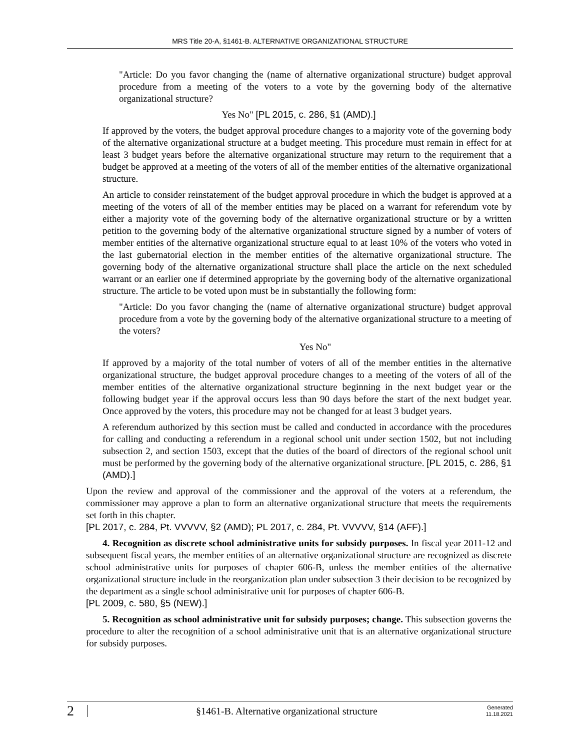MRS Title 20-A, §1461-B. ALTERNATIVE ORGANIZATIONAL STRUCTURE
"Article: Do you favor changing the (name of alternative organizational structure) budget approval procedure from a meeting of the voters to a vote by the governing body of the alternative organizational structure?
Yes No" [PL 2015, c. 286, §1 (AMD).]
If approved by the voters, the budget approval procedure changes to a majority vote of the governing body of the alternative organizational structure at a budget meeting. This procedure must remain in effect for at least 3 budget years before the alternative organizational structure may return to the requirement that a budget be approved at a meeting of the voters of all of the member entities of the alternative organizational structure.
An article to consider reinstatement of the budget approval procedure in which the budget is approved at a meeting of the voters of all of the member entities may be placed on a warrant for referendum vote by either a majority vote of the governing body of the alternative organizational structure or by a written petition to the governing body of the alternative organizational structure signed by a number of voters of member entities of the alternative organizational structure equal to at least 10% of the voters who voted in the last gubernatorial election in the member entities of the alternative organizational structure. The governing body of the alternative organizational structure shall place the article on the next scheduled warrant or an earlier one if determined appropriate by the governing body of the alternative organizational structure. The article to be voted upon must be in substantially the following form:
"Article: Do you favor changing the (name of alternative organizational structure) budget approval procedure from a vote by the governing body of the alternative organizational structure to a meeting of the voters?
Yes No"
If approved by a majority of the total number of voters of all of the member entities in the alternative organizational structure, the budget approval procedure changes to a meeting of the voters of all of the member entities of the alternative organizational structure beginning in the next budget year or the following budget year if the approval occurs less than 90 days before the start of the next budget year. Once approved by the voters, this procedure may not be changed for at least 3 budget years.
A referendum authorized by this section must be called and conducted in accordance with the procedures for calling and conducting a referendum in a regional school unit under section 1502, but not including subsection 2, and section 1503, except that the duties of the board of directors of the regional school unit must be performed by the governing body of the alternative organizational structure. [PL 2015, c. 286, §1 (AMD).]
Upon the review and approval of the commissioner and the approval of the voters at a referendum, the commissioner may approve a plan to form an alternative organizational structure that meets the requirements set forth in this chapter.
[PL 2017, c. 284, Pt. VVVVV, §2 (AMD); PL 2017, c. 284, Pt. VVVVV, §14 (AFF).]
4. Recognition as discrete school administrative units for subsidy purposes. In fiscal year 2011-12 and subsequent fiscal years, the member entities of an alternative organizational structure are recognized as discrete school administrative units for purposes of chapter 606-B, unless the member entities of the alternative organizational structure include in the reorganization plan under subsection 3 their decision to be recognized by the department as a single school administrative unit for purposes of chapter 606-B.
[PL 2009, c. 580, §5 (NEW).]
5. Recognition as school administrative unit for subsidy purposes; change. This subsection governs the procedure to alter the recognition of a school administrative unit that is an alternative organizational structure for subsidy purposes.
2 §1461-B. Alternative organizational structure Generated
11.18.2021